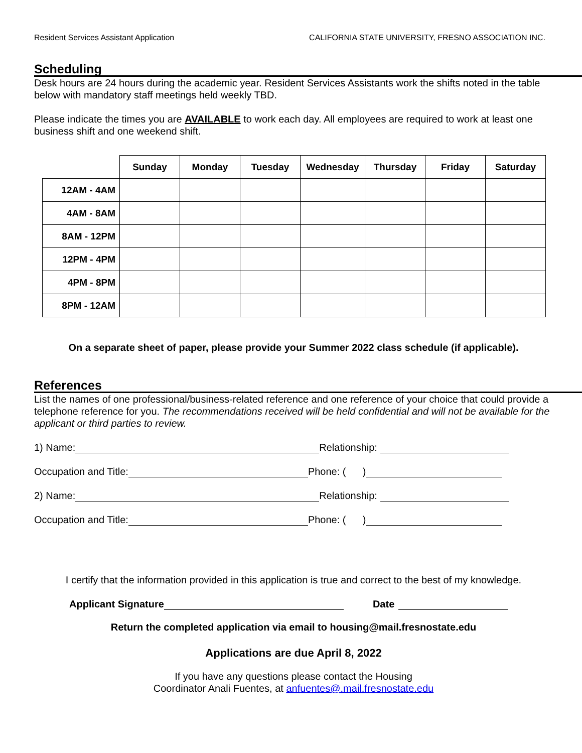Resident Services Assistant Application CALIFORNIA STATE UNIVERSITY, FRESNO ASSOCIATION INC.
Scheduling
Desk hours are 24 hours during the academic year. Resident Services Assistants work the shifts noted in the table below with mandatory staff meetings held weekly TBD.
Please indicate the times you are AVAILABLE to work each day. All employees are required to work at least one business shift and one weekend shift.
| | Sunday | Monday | Tuesday | Wednesday | Thursday | Friday | Saturday |
| --- | --- | --- | --- | --- | --- | --- | --- |
| 12AM - 4AM | | | | | | | |
| 4AM - 8AM | | | | | | | |
| 8AM - 12PM | | | | | | | |
| 12PM - 4PM | | | | | | | |
| 4PM - 8PM | | | | | | | |
| 8PM - 12AM | | | | | | | |
On a separate sheet of paper, please provide your Summer 2022 class schedule (if applicable).
References
List the names of one professional/business-related reference and one reference of your choice that could provide a telephone reference for you. The recommendations received will be held confidential and will not be available for the applicant or third parties to review.
1) Name: Relationship:
Occupation and Title: Phone: ( )
2) Name: Relationship:
Occupation and Title: Phone: ( )
I certify that the information provided in this application is true and correct to the best of my knowledge.
Applicant Signature Date
Return the completed application via email to housing@mail.fresnostate.edu
Applications are due April 8, 2022
If you have any questions please contact the Housing
Coordinator Anali Fuentes, at anfuentes@.mail.fresnostate.edu